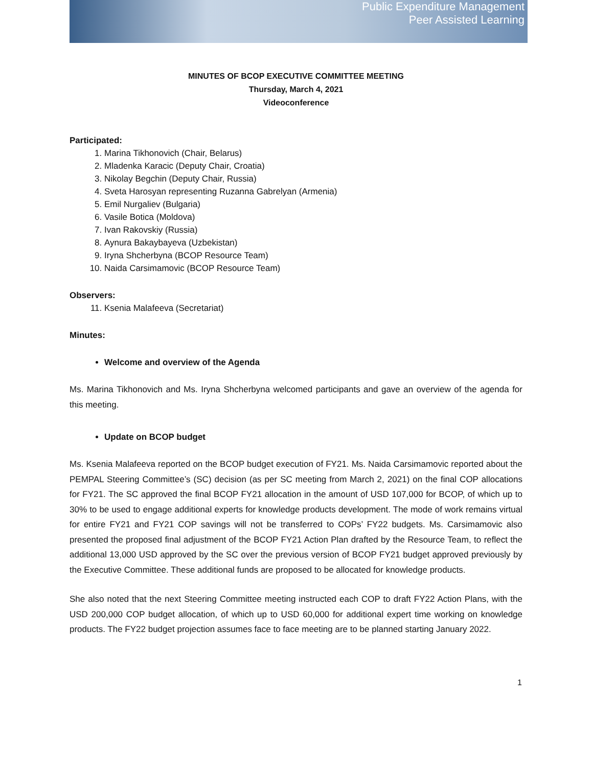Public Expenditure Management
Peer Assisted Learning
MINUTES OF BCOP EXECUTIVE COMMITTEE MEETING
Thursday, March 4, 2021
Videoconference
Participated:
1. Marina Tikhonovich (Chair, Belarus)
2. Mladenka Karacic (Deputy Chair, Croatia)
3. Nikolay Begchin (Deputy Chair, Russia)
4. Sveta Harosyan representing Ruzanna Gabrelyan (Armenia)
5. Emil Nurgaliev (Bulgaria)
6. Vasile Botica (Moldova)
7. Ivan Rakovskiy (Russia)
8. Aynura Bakaybayeva (Uzbekistan)
9. Iryna Shcherbyna (BCOP Resource Team)
10. Naida Carsimamovic (BCOP Resource Team)
Observers:
11. Ksenia Malafeeva (Secretariat)
Minutes:
Welcome and overview of the Agenda
Ms. Marina Tikhonovich and Ms. Iryna Shcherbyna welcomed participants and gave an overview of the agenda for this meeting.
Update on BCOP budget
Ms. Ksenia Malafeeva reported on the BCOP budget execution of FY21. Ms. Naida Carsimamovic reported about the PEMPAL Steering Committee’s (SC) decision (as per SC meeting from March 2, 2021) on the final COP allocations for FY21. The SC approved the final BCOP FY21 allocation in the amount of USD 107,000 for BCOP, of which up to 30% to be used to engage additional experts for knowledge products development. The mode of work remains virtual for entire FY21 and FY21 COP savings will not be transferred to COPs’ FY22 budgets. Ms. Carsimamovic also presented the proposed final adjustment of the BCOP FY21 Action Plan drafted by the Resource Team, to reflect the additional 13,000 USD approved by the SC over the previous version of BCOP FY21 budget approved previously by the Executive Committee. These additional funds are proposed to be allocated for knowledge products.
She also noted that the next Steering Committee meeting instructed each COP to draft FY22 Action Plans, with the USD 200,000 COP budget allocation, of which up to USD 60,000 for additional expert time working on knowledge products. The FY22 budget projection assumes face to face meeting are to be planned starting January 2022.
1